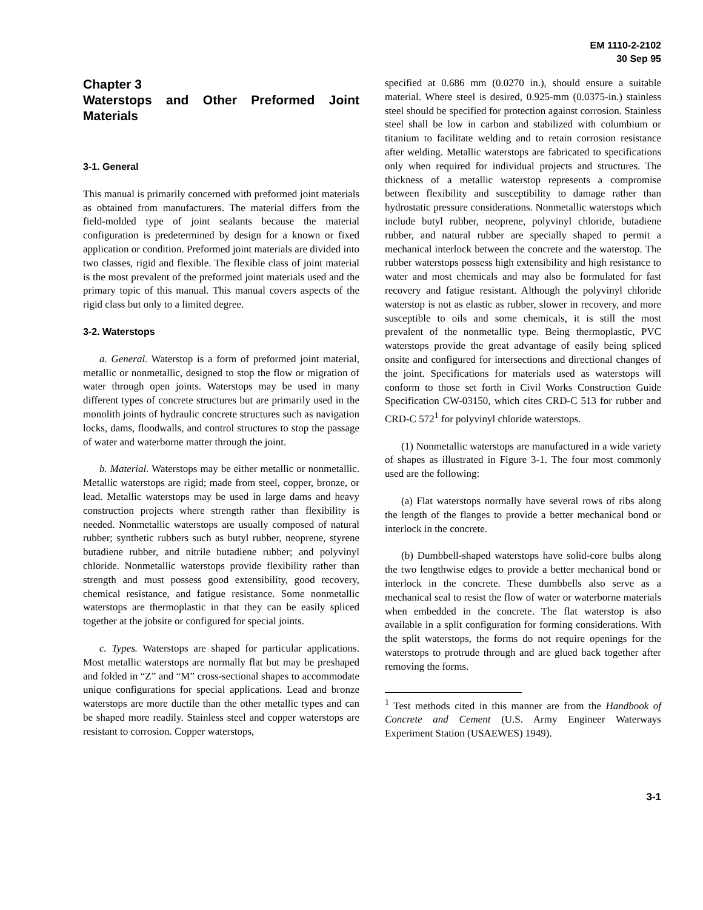EM 1110-2-2102
30 Sep 95
Chapter 3
Waterstops and Other Preformed Joint Materials
3-1. General
This manual is primarily concerned with preformed joint materials as obtained from manufacturers. The material differs from the field-molded type of joint sealants because the material configuration is predetermined by design for a known or fixed application or condition. Preformed joint materials are divided into two classes, rigid and flexible. The flexible class of joint material is the most prevalent of the preformed joint materials used and the primary topic of this manual. This manual covers aspects of the rigid class but only to a limited degree.
3-2. Waterstops
a. General. Waterstop is a form of preformed joint material, metallic or nonmetallic, designed to stop the flow or migration of water through open joints. Waterstops may be used in many different types of concrete structures but are primarily used in the monolith joints of hydraulic concrete structures such as navigation locks, dams, floodwalls, and control structures to stop the passage of water and waterborne matter through the joint.
b. Material. Waterstops may be either metallic or nonmetallic. Metallic waterstops are rigid; made from steel, copper, bronze, or lead. Metallic waterstops may be used in large dams and heavy construction projects where strength rather than flexibility is needed. Nonmetallic waterstops are usually composed of natural rubber; synthetic rubbers such as butyl rubber, neoprene, styrene butadiene rubber, and nitrile butadiene rubber; and polyvinyl chloride. Nonmetallic waterstops provide flexibility rather than strength and must possess good extensibility, good recovery, chemical resistance, and fatigue resistance. Some nonmetallic waterstops are thermoplastic in that they can be easily spliced together at the jobsite or configured for special joints.
c. Types. Waterstops are shaped for particular applications. Most metallic waterstops are normally flat but may be preshaped and folded in “Z” and “M” cross-sectional shapes to accommodate unique configurations for special applications. Lead and bronze waterstops are more ductile than the other metallic types and can be shaped more readily. Stainless steel and copper waterstops are resistant to corrosion. Copper waterstops,
specified at 0.686 mm (0.0270 in.), should ensure a suitable material. Where steel is desired, 0.925-mm (0.0375-in.) stainless steel should be specified for protection against corrosion. Stainless steel shall be low in carbon and stabilized with columbium or titanium to facilitate welding and to retain corrosion resistance after welding. Metallic waterstops are fabricated to specifications only when required for individual projects and structures. The thickness of a metallic waterstop represents a compromise between flexibility and susceptibility to damage rather than hydrostatic pressure considerations. Nonmetallic waterstops which include butyl rubber, neoprene, polyvinyl chloride, butadiene rubber, and natural rubber are specially shaped to permit a mechanical interlock between the concrete and the waterstop. The rubber waterstops possess high extensibility and high resistance to water and most chemicals and may also be formulated for fast recovery and fatigue resistant. Although the polyvinyl chloride waterstop is not as elastic as rubber, slower in recovery, and more susceptible to oils and some chemicals, it is still the most prevalent of the nonmetallic type. Being thermoplastic, PVC waterstops provide the great advantage of easily being spliced onsite and configured for intersections and directional changes of the joint. Specifications for materials used as waterstops will conform to those set forth in Civil Works Construction Guide Specification CW-03150, which cites CRD-C 513 for rubber and CRD-C 572<sup>1</sup> for polyvinyl chloride waterstops.
(1) Nonmetallic waterstops are manufactured in a wide variety of shapes as illustrated in Figure 3-1. The four most commonly used are the following:
(a) Flat waterstops normally have several rows of ribs along the length of the flanges to provide a better mechanical bond or interlock in the concrete.
(b) Dumbbell-shaped waterstops have solid-core bulbs along the two lengthwise edges to provide a better mechanical bond or interlock in the concrete. These dumbbells also serve as a mechanical seal to resist the flow of water or waterborne materials when embedded in the concrete. The flat waterstop is also available in a split configuration for forming considerations. With the split waterstops, the forms do not require openings for the waterstops to protrude through and are glued back together after removing the forms.
<sup>1</sup> Test methods cited in this manner are from the Handbook of Concrete and Cement (U.S. Army Engineer Waterways Experiment Station (USAEWES) 1949).
3-1